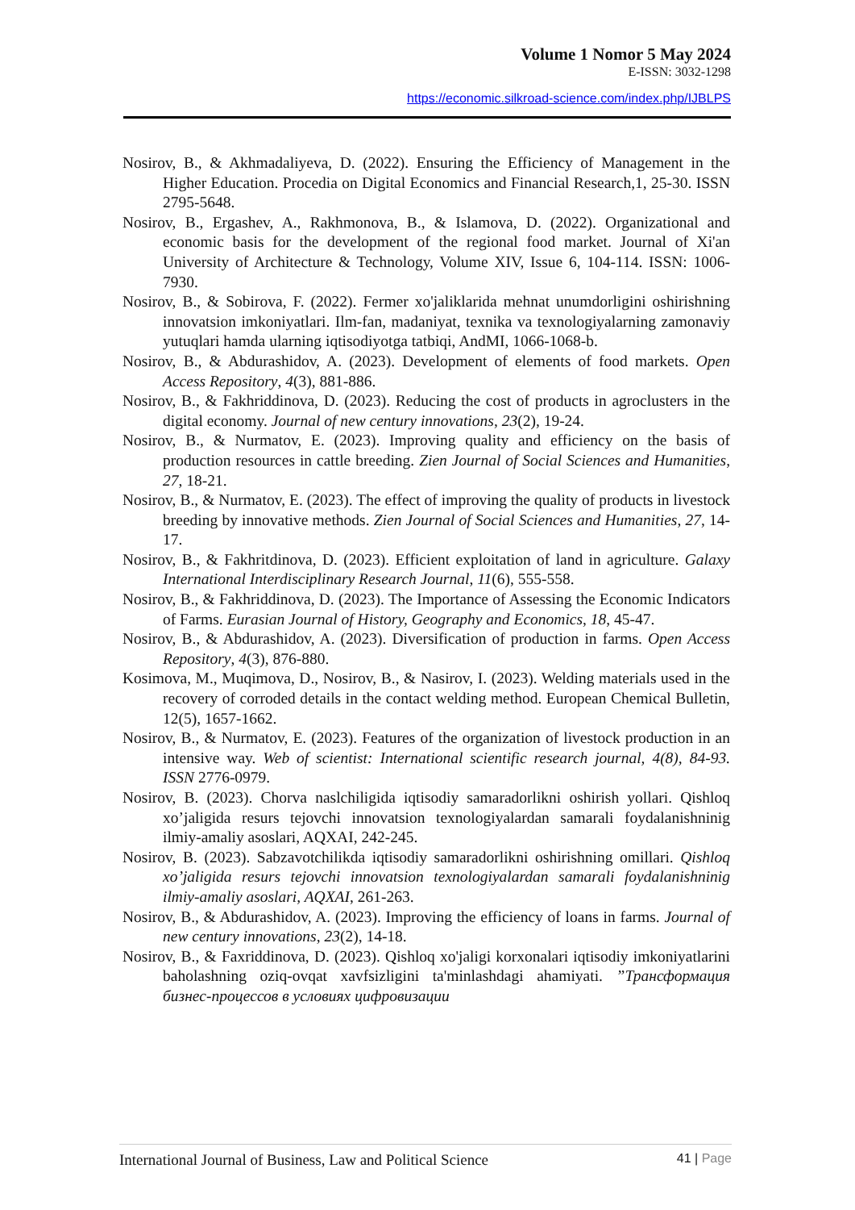Volume 1 Nomor 5 May 2024
E-ISSN: 3032-1298
https://economic.silkroad-science.com/index.php/IJBLPS
Nosirov, B., & Akhmadaliyeva, D. (2022). Ensuring the Efficiency of Management in the Higher Education. Procedia on Digital Economics and Financial Research,1, 25-30. ISSN 2795-5648.
Nosirov, B., Ergashev, A., Rakhmonova, B., & Islamova, D. (2022). Organizational and economic basis for the development of the regional food market. Journal of Xi'an University of Architecture & Technology, Volume XIV, Issue 6, 104-114. ISSN: 1006-7930.
Nosirov, B., & Sobirova, F. (2022). Fermer xo'jaliklarida mehnat unumdorligini oshirishning innovatsion imkoniyatlari. Ilm-fan, madaniyat, texnika va texnologiyalarning zamonaviy yutuqlari hamda ularning iqtisodiyotga tatbiqi, AndMI, 1066-1068-b.
Nosirov, B., & Abdurashidov, A. (2023). Development of elements of food markets. Open Access Repository, 4(3), 881-886.
Nosirov, B., & Fakhriddinova, D. (2023). Reducing the cost of products in agroclusters in the digital economy. Journal of new century innovations, 23(2), 19-24.
Nosirov, B., & Nurmatov, E. (2023). Improving quality and efficiency on the basis of production resources in cattle breeding. Zien Journal of Social Sciences and Humanities, 27, 18-21.
Nosirov, B., & Nurmatov, E. (2023). The effect of improving the quality of products in livestock breeding by innovative methods. Zien Journal of Social Sciences and Humanities, 27, 14-17.
Nosirov, B., & Fakhritdinova, D. (2023). Efficient exploitation of land in agriculture. Galaxy International Interdisciplinary Research Journal, 11(6), 555-558.
Nosirov, B., & Fakhriddinova, D. (2023). The Importance of Assessing the Economic Indicators of Farms. Eurasian Journal of History, Geography and Economics, 18, 45-47.
Nosirov, B., & Abdurashidov, A. (2023). Diversification of production in farms. Open Access Repository, 4(3), 876-880.
Kosimova, M., Muqimova, D., Nosirov, B., & Nasirov, I. (2023). Welding materials used in the recovery of corroded details in the contact welding method. European Chemical Bulletin, 12(5), 1657-1662.
Nosirov, B., & Nurmatov, E. (2023). Features of the organization of livestock production in an intensive way. Web of scientist: International scientific research journal, 4(8), 84-93. ISSN 2776-0979.
Nosirov, B. (2023). Chorva naslchiligida iqtisodiy samaradorlikni oshirish yollari. Qishloq xo’jaligida resurs tejovchi innovatsion texnologiyalardan samarali foydalanishninig ilmiy-amaliy asoslari, AQXAI, 242-245.
Nosirov, B. (2023). Sabzavotchilikda iqtisodiy samaradorlikni oshirishning omillari. Qishloq xo’jaligida resurs tejovchi innovatsion texnologiyalardan samarali foydalanishninig ilmiy-amaliy asoslari, AQXAI, 261-263.
Nosirov, B., & Abdurashidov, A. (2023). Improving the efficiency of loans in farms. Journal of new century innovations, 23(2), 14-18.
Nosirov, B., & Faxriddinova, D. (2023). Qishloq xo'jaligi korxonalari iqtisodiy imkoniyatlarini baholashning oziq-ovqat xavfsizligini ta'minlashdagi ahamiyati. ”Трансформация бизнес-процессов в условиях цифровизации
International Journal of Business, Law and Political Science
41 | Page